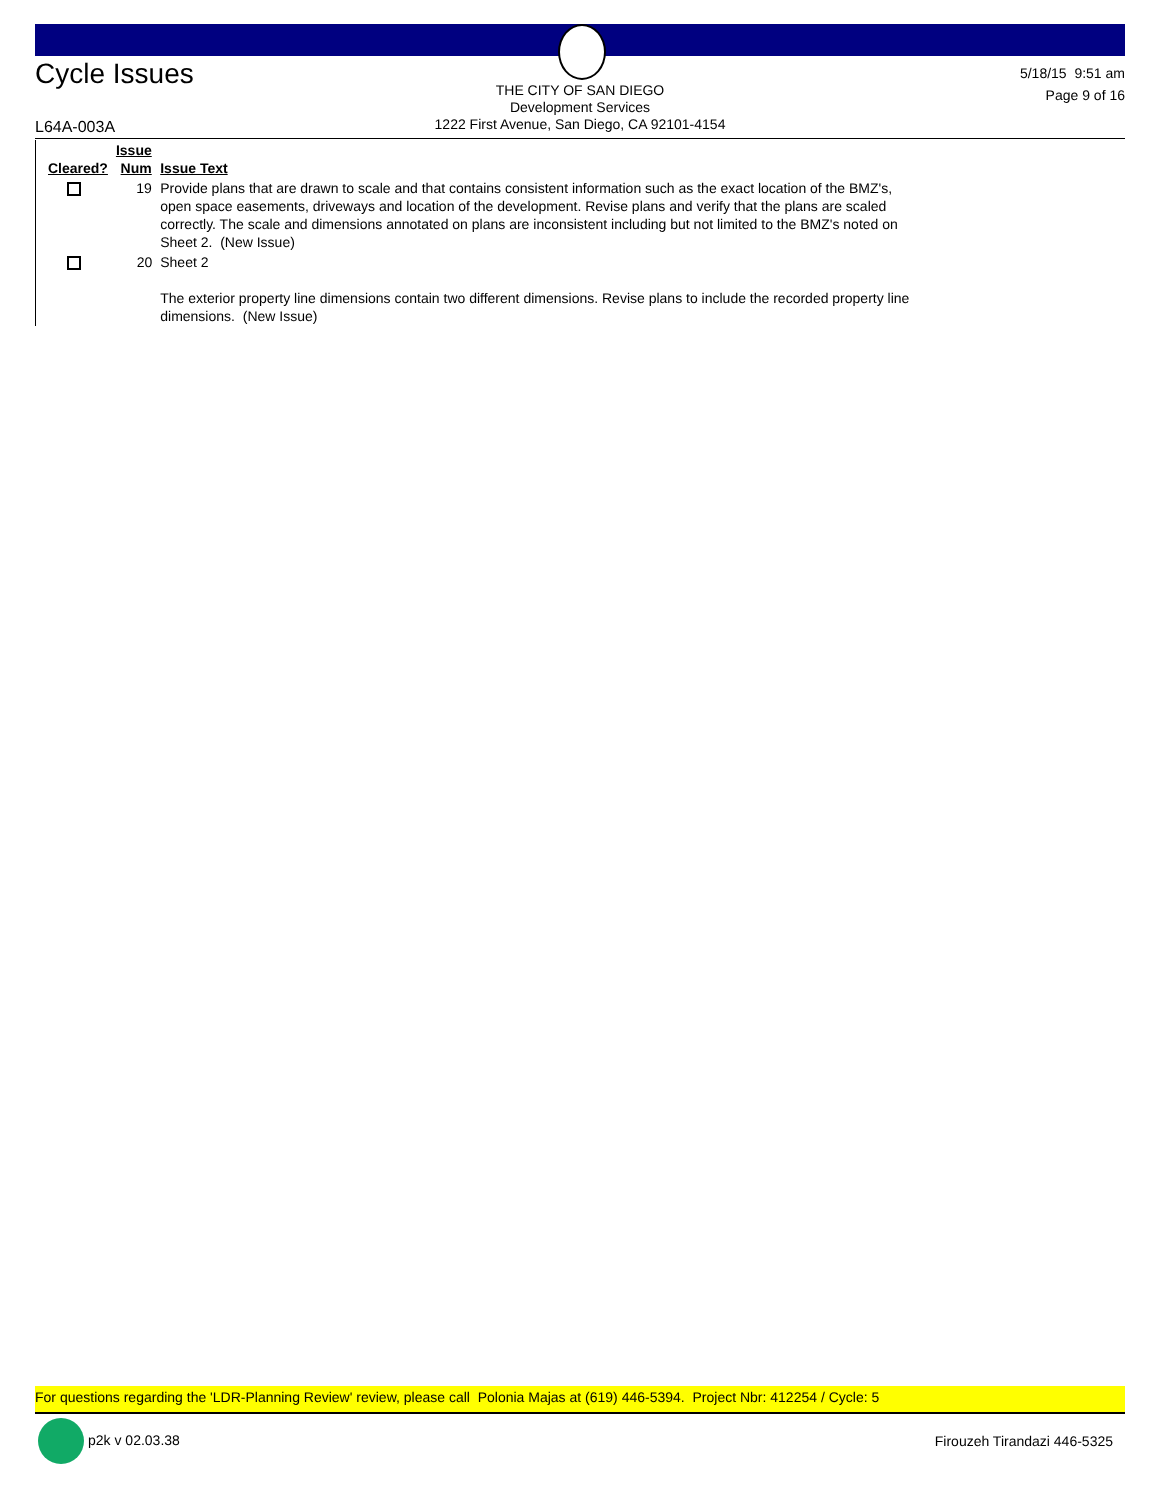Cycle Issues
THE CITY OF SAN DIEGO
Development Services
1222 First Avenue, San Diego, CA 92101-4154
5/18/15 9:51 am
Page 9 of 16
L64A-003A
| Cleared? | Issue Num | Issue Text |
| --- | --- | --- |
| | 19 | Provide plans that are drawn to scale and that contains consistent information such as the exact location of the BMZ's, open space easements, driveways and location of the development. Revise plans and verify that the plans are scaled correctly. The scale and dimensions annotated on plans are inconsistent including but not limited to the BMZ's noted on Sheet 2. (New Issue) |
| | 20 | Sheet 2 The exterior property line dimensions contain two different dimensions. Revise plans to include the recorded property line dimensions. (New Issue) |
For questions regarding the 'LDR-Planning Review' review, please call Polonia Majas at (619) 446-5394. Project Nbr: 412254 / Cycle: 5
p2k v 02.03.38 Firouzeh Tirandazi 446-5325